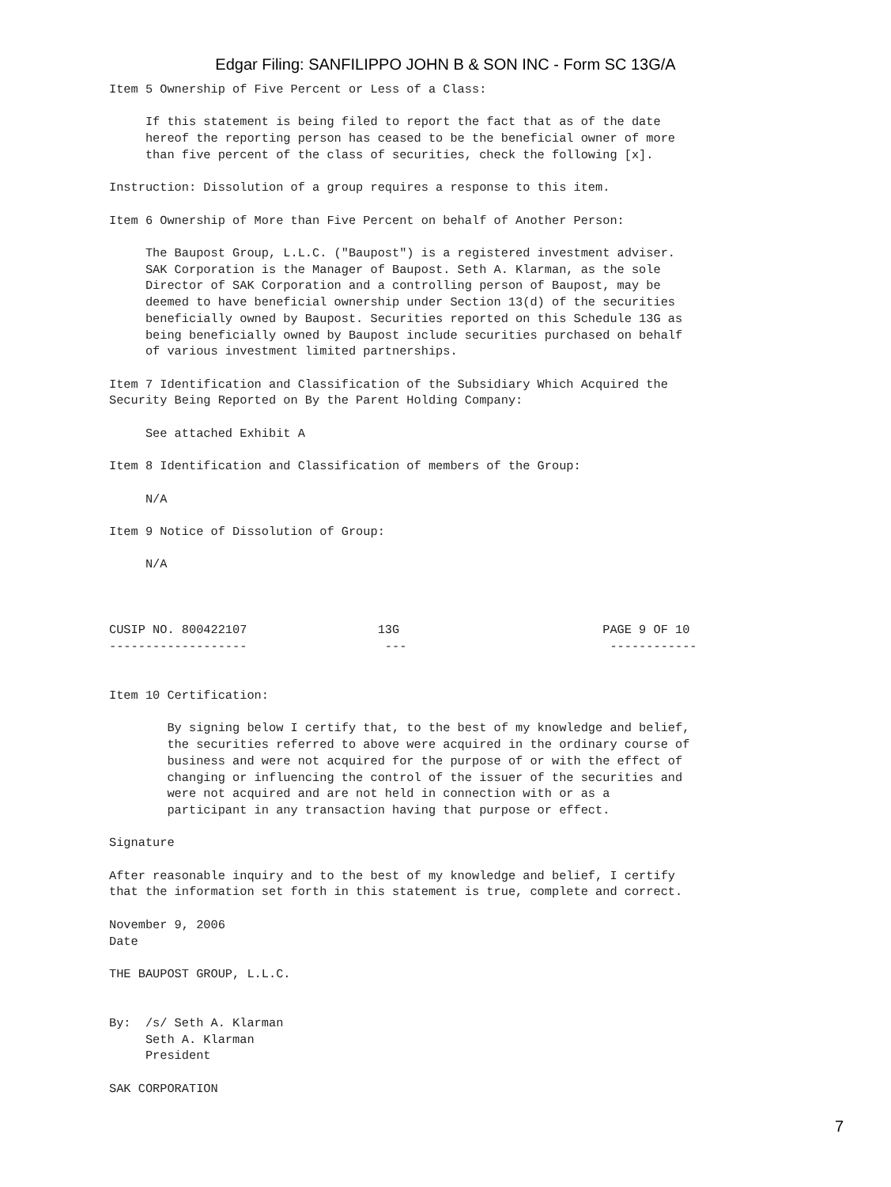Edgar Filing: SANFILIPPO JOHN B & SON INC - Form SC 13G/A
Item 5 Ownership of Five Percent or Less of a Class:

     If this statement is being filed to report the fact that as of the date
     hereof the reporting person has ceased to be the beneficial owner of more
     than five percent of the class of securities, check the following [x].

Instruction: Dissolution of a group requires a response to this item.

Item 6 Ownership of More than Five Percent on behalf of Another Person:

     The Baupost Group, L.L.C. ("Baupost") is a registered investment adviser.
     SAK Corporation is the Manager of Baupost. Seth A. Klarman, as the sole
     Director of SAK Corporation and a controlling person of Baupost, may be
     deemed to have beneficial ownership under Section 13(d) of the securities
     beneficially owned by Baupost. Securities reported on this Schedule 13G as
     being beneficially owned by Baupost include securities purchased on behalf
     of various investment limited partnerships.

Item 7 Identification and Classification of the Subsidiary Which Acquired the
Security Being Reported on By the Parent Holding Company:

     See attached Exhibit A

Item 8 Identification and Classification of members of the Group:

     N/A

Item 9 Notice of Dissolution of Group:

     N/A



CUSIP NO. 800422107                  13G                            PAGE 9 OF 10
-------------------                   ---                            ------------


Item 10 Certification:

        By signing below I certify that, to the best of my knowledge and belief,
        the securities referred to above were acquired in the ordinary course of
        business and were not acquired for the purpose of or with the effect of
        changing or influencing the control of the issuer of the securities and
        were not acquired and are not held in connection with or as a
        participant in any transaction having that purpose or effect.

Signature

After reasonable inquiry and to the best of my knowledge and belief, I certify
that the information set forth in this statement is true, complete and correct.

November 9, 2006
Date

THE BAUPOST GROUP, L.L.C.


By:  /s/ Seth A. Klarman
     Seth A. Klarman
     President

SAK CORPORATION
7